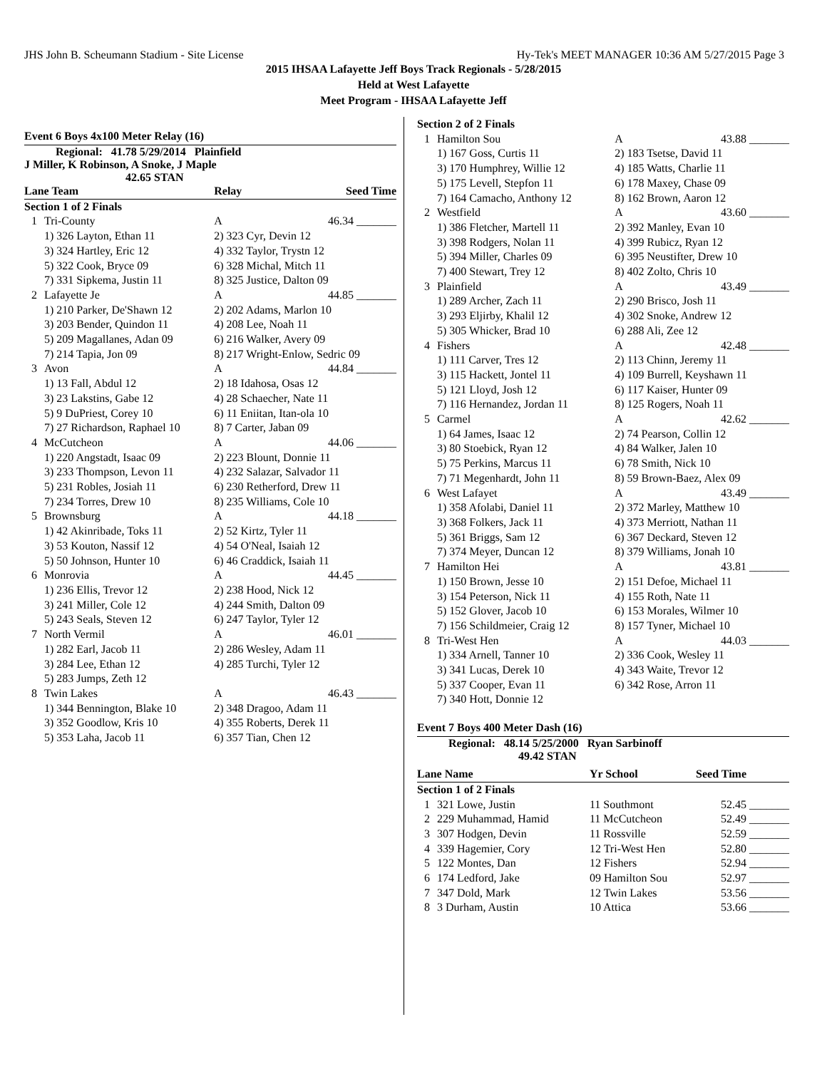JHS John B. Scheumann Stadium - Site License Hy-Tek's MEET MANAGER 10:36 AM 5/27/2015 Page 3
2015 IHSAA Lafayette Jeff Boys Track Regionals - 5/28/2015
Held at West Lafayette
Meet Program - IHSAA Lafayette Jeff
Event 6 Boys 4x100 Meter Relay (16)
Regional: 41.78 5/29/2014 Plainfield
J Miller, K Robinson, A Snoke, J Maple
42.65 STAN
| Lane Team | | Relay | Seed Time |
| --- | --- | --- | --- |
| Section 1 of 2 Finals | | | |
| 1 | Tri-County | A | 46.34 _______ |
| | 1) 326 Layton, Ethan 11 | 2) 323 Cyr, Devin 12 | |
| | 3) 324 Hartley, Eric 12 | 4) 332 Taylor, Trystn 12 | |
| | 5) 322 Cook, Bryce 09 | 6) 328 Michal, Mitch 11 | |
| | 7) 331 Sipkema, Justin 11 | 8) 325 Justice, Dalton 09 | |
| 2 | Lafayette Je | A | 44.85 _______ |
| | 1) 210 Parker, De'Shawn 12 | 2) 202 Adams, Marlon 10 | |
| | 3) 203 Bender, Quindon 11 | 4) 208 Lee, Noah 11 | |
| | 5) 209 Magallanes, Adan 09 | 6) 216 Walker, Avery 09 | |
| | 7) 214 Tapia, Jon 09 | 8) 217 Wright-Enlow, Sedric 09 | |
| 3 | Avon | A | 44.84 _______ |
| | 1) 13 Fall, Abdul 12 | 2) 18 Idahosa, Osas 12 | |
| | 3) 23 Lakstins, Gabe 12 | 4) 28 Schaecher, Nate 11 | |
| | 5) 9 DuPriest, Corey 10 | 6) 11 Eniitan, Itan-ola 10 | |
| | 7) 27 Richardson, Raphael 10 | 8) 7 Carter, Jaban 09 | |
| 4 | McCutcheon | A | 44.06 _______ |
| | 1) 220 Angstadt, Isaac 09 | 2) 223 Blount, Donnie 11 | |
| | 3) 233 Thompson, Levon 11 | 4) 232 Salazar, Salvador 11 | |
| | 5) 231 Robles, Josiah 11 | 6) 230 Retherford, Drew 11 | |
| | 7) 234 Torres, Drew 10 | 8) 235 Williams, Cole 10 | |
| 5 | Brownsburg | A | 44.18 _______ |
| | 1) 42 Akinribade, Toks 11 | 2) 52 Kirtz, Tyler 11 | |
| | 3) 53 Kouton, Nassif 12 | 4) 54 O'Neal, Isaiah 12 | |
| | 5) 50 Johnson, Hunter 10 | 6) 46 Craddick, Isaiah 11 | |
| 6 | Monrovia | A | 44.45 _______ |
| | 1) 236 Ellis, Trevor 12 | 2) 238 Hood, Nick 12 | |
| | 3) 241 Miller, Cole 12 | 4) 244 Smith, Dalton 09 | |
| | 5) 243 Seals, Steven 12 | 6) 247 Taylor, Tyler 12 | |
| 7 | North Vermil | A | 46.01 _______ |
| | 1) 282 Earl, Jacob 11 | 2) 286 Wesley, Adam 11 | |
| | 3) 284 Lee, Ethan 12 | 4) 285 Turchi, Tyler 12 | |
| | 5) 283 Jumps, Zeth 12 | | |
| 8 | Twin Lakes | A | 46.43 _______ |
| | 1) 344 Bennington, Blake 10 | 2) 348 Dragoo, Adam 11 | |
| | 3) 352 Goodlow, Kris 10 | 4) 355 Roberts, Derek 11 | |
| | 5) 353 Laha, Jacob 11 | 6) 357 Tian, Chen 12 | |
| Section 2 of 2 Finals | | | |
| 1 | Hamilton Sou | A | 43.88 _______ |
| | 1) 167 Goss, Curtis 11 | 2) 183 Tsetse, David 11 | |
| | 3) 170 Humphrey, Willie 12 | 4) 185 Watts, Charlie 11 | |
| | 5) 175 Levell, Stepfon 11 | 6) 178 Maxey, Chase 09 | |
| | 7) 164 Camacho, Anthony 12 | 8) 162 Brown, Aaron 12 | |
| 2 | Westfield | A | 43.60 _______ |
| | 1) 386 Fletcher, Martell 11 | 2) 392 Manley, Evan 10 | |
| | 3) 398 Rodgers, Nolan 11 | 4) 399 Rubicz, Ryan 12 | |
| | 5) 394 Miller, Charles 09 | 6) 395 Neustifter, Drew 10 | |
| | 7) 400 Stewart, Trey 12 | 8) 402 Zolto, Chris 10 | |
| 3 | Plainfield | A | 43.49 _______ |
| | 1) 289 Archer, Zach 11 | 2) 290 Brisco, Josh 11 | |
| | 3) 293 Eljirby, Khalil 12 | 4) 302 Snoke, Andrew 12 | |
| | 5) 305 Whicker, Brad 10 | 6) 288 Ali, Zee 12 | |
| 4 | Fishers | A | 42.48 _______ |
| | 1) 111 Carver, Tres 12 | 2) 113 Chinn, Jeremy 11 | |
| | 3) 115 Hackett, Jontel 11 | 4) 109 Burrell, Keyshawn 11 | |
| | 5) 121 Lloyd, Josh 12 | 6) 117 Kaiser, Hunter 09 | |
| | 7) 116 Hernandez, Jordan 11 | 8) 125 Rogers, Noah 11 | |
| 5 | Carmel | A | 42.62 _______ |
| | 1) 64 James, Isaac 12 | 2) 74 Pearson, Collin 12 | |
| | 3) 80 Stoebick, Ryan 12 | 4) 84 Walker, Jalen 10 | |
| | 5) 75 Perkins, Marcus 11 | 6) 78 Smith, Nick 10 | |
| | 7) 71 Megenhardt, John 11 | 8) 59 Brown-Baez, Alex 09 | |
| 6 | West Lafayet | A | 43.49 _______ |
| | 1) 358 Afolabi, Daniel 11 | 2) 372 Marley, Matthew 10 | |
| | 3) 368 Folkers, Jack 11 | 4) 373 Merriott, Nathan 11 | |
| | 5) 361 Briggs, Sam 12 | 6) 367 Deckard, Steven 12 | |
| | 7) 374 Meyer, Duncan 12 | 8) 379 Williams, Jonah 10 | |
| 7 | Hamilton Hei | A | 43.81 _______ |
| | 1) 150 Brown, Jesse 10 | 2) 151 Defoe, Michael 11 | |
| | 3) 154 Peterson, Nick 11 | 4) 155 Roth, Nate 11 | |
| | 5) 152 Glover, Jacob 10 | 6) 153 Morales, Wilmer 10 | |
| | 7) 156 Schildmeier, Craig 12 | 8) 157 Tyner, Michael 10 | |
| 8 | Tri-West Hen | A | 44.03 _______ |
| | 1) 334 Arnell, Tanner 10 | 2) 336 Cook, Wesley 11 | |
| | 3) 341 Lucas, Derek 10 | 4) 343 Waite, Trevor 12 | |
| | 5) 337 Cooper, Evan 11 | 6) 342 Rose, Arron 11 | |
| | 7) 340 Hott, Donnie 12 | | |
Event 7 Boys 400 Meter Dash (16)
Regional: 48.14 5/25/2000 Ryan Sarbinoff
49.42 STAN
| Lane Name | | Yr School | Seed Time |
| --- | --- | --- | --- |
| Section 1 of 2 Finals | | | |
| 1 | 321 Lowe, Justin | 11 Southmont | 52.45 _______ |
| 2 | 229 Muhammad, Hamid | 11 McCutcheon | 52.49 _______ |
| 3 | 307 Hodgen, Devin | 11 Rossville | 52.59 _______ |
| 4 | 339 Hagemier, Cory | 12 Tri-West Hen | 52.80 _______ |
| 5 | 122 Montes, Dan | 12 Fishers | 52.94 _______ |
| 6 | 174 Ledford, Jake | 09 Hamilton Sou | 52.97 _______ |
| 7 | 347 Dold, Mark | 12 Twin Lakes | 53.56 _______ |
| 8 | 3 Durham, Austin | 10 Attica | 53.66 _______ |